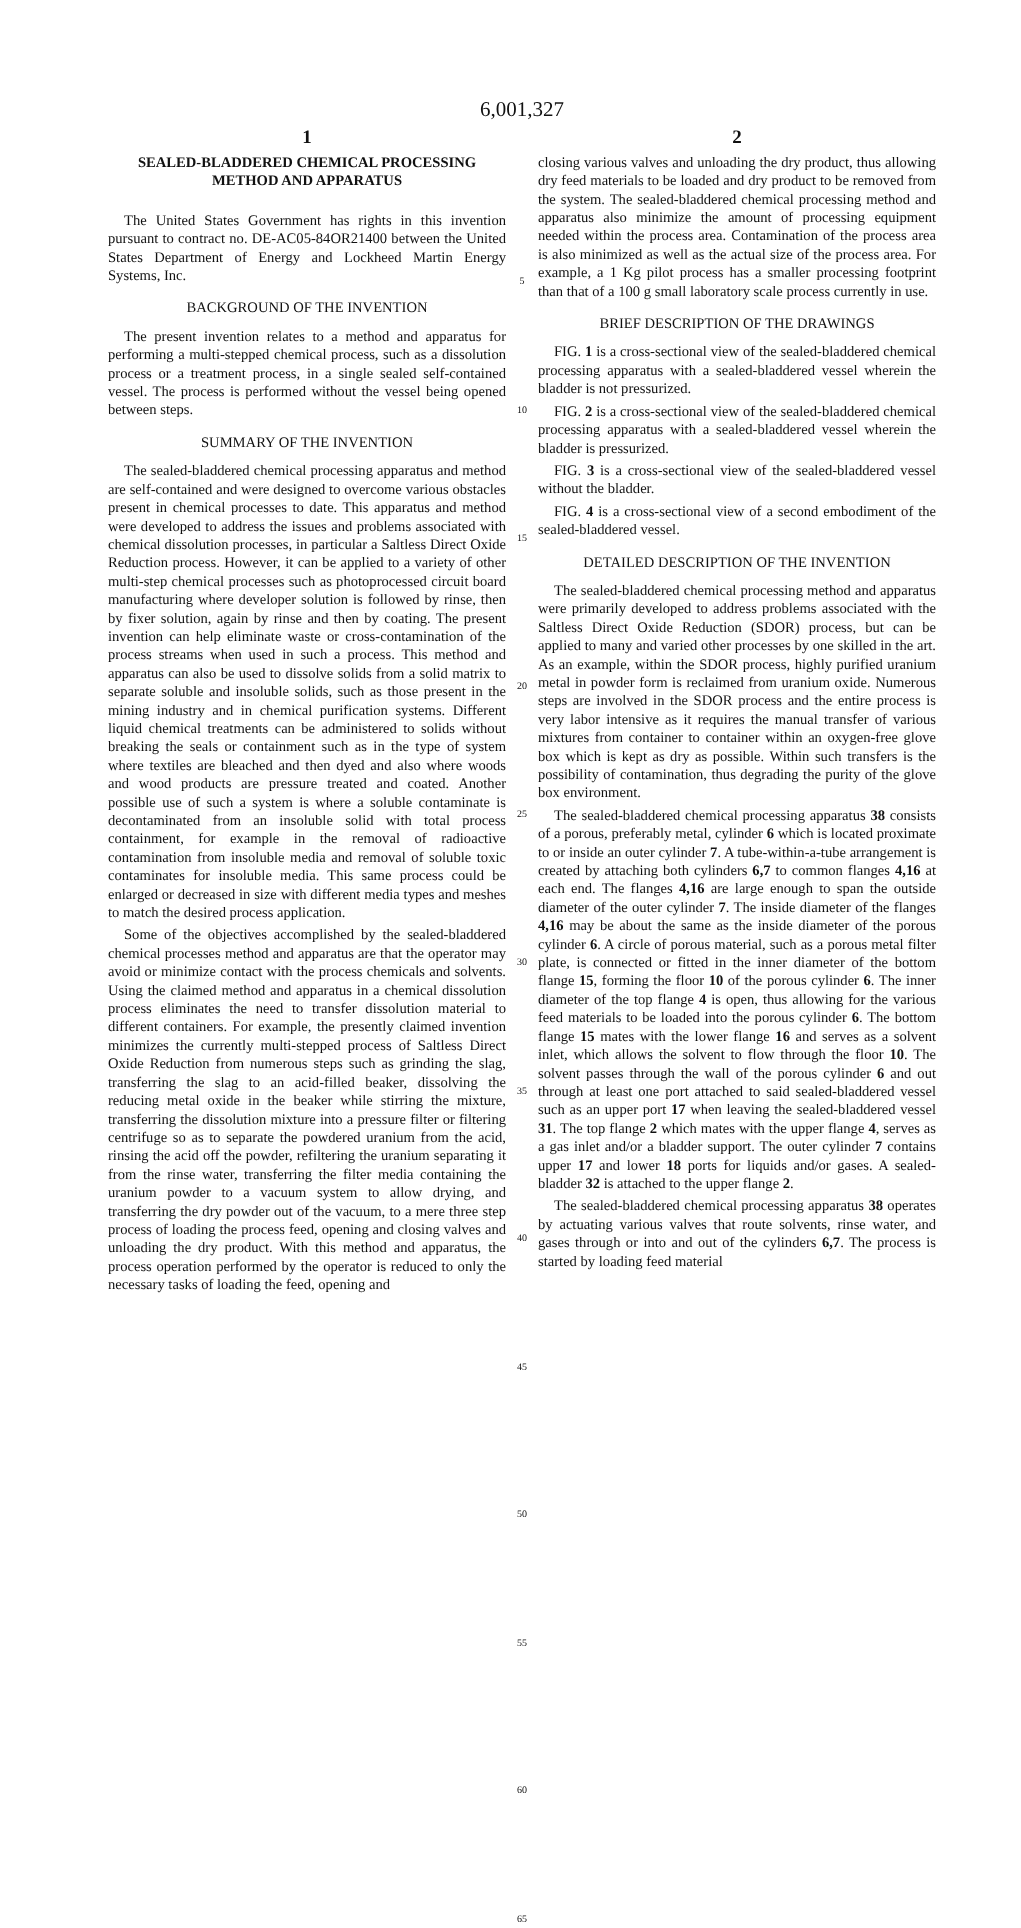6,001,327
1
SEALED-BLADDERED CHEMICAL PROCESSING METHOD AND APPARATUS
The United States Government has rights in this invention pursuant to contract no. DE-AC05-84OR21400 between the United States Department of Energy and Lockheed Martin Energy Systems, Inc.
BACKGROUND OF THE INVENTION
The present invention relates to a method and apparatus for performing a multi-stepped chemical process, such as a dissolution process or a treatment process, in a single sealed self-contained vessel. The process is performed without the vessel being opened between steps.
SUMMARY OF THE INVENTION
The sealed-bladdered chemical processing apparatus and method are self-contained and were designed to overcome various obstacles present in chemical processes to date. This apparatus and method were developed to address the issues and problems associated with chemical dissolution processes, in particular a Saltless Direct Oxide Reduction process. However, it can be applied to a variety of other multi-step chemical processes such as photoprocessed circuit board manufacturing where developer solution is followed by rinse, then by fixer solution, again by rinse and then by coating. The present invention can help eliminate waste or cross-contamination of the process streams when used in such a process. This method and apparatus can also be used to dissolve solids from a solid matrix to separate soluble and insoluble solids, such as those present in the mining industry and in chemical purification systems. Different liquid chemical treatments can be administered to solids without breaking the seals or containment such as in the type of system where textiles are bleached and then dyed and also where woods and wood products are pressure treated and coated. Another possible use of such a system is where a soluble contaminate is decontaminated from an insoluble solid with total process containment, for example in the removal of radioactive contamination from insoluble media and removal of soluble toxic contaminates for insoluble media. This same process could be enlarged or decreased in size with different media types and meshes to match the desired process application.
Some of the objectives accomplished by the sealed-bladdered chemical processes method and apparatus are that the operator may avoid or minimize contact with the process chemicals and solvents. Using the claimed method and apparatus in a chemical dissolution process eliminates the need to transfer dissolution material to different containers. For example, the presently claimed invention minimizes the currently multi-stepped process of Saltless Direct Oxide Reduction from numerous steps such as grinding the slag, transferring the slag to an acid-filled beaker, dissolving the reducing metal oxide in the beaker while stirring the mixture, transferring the dissolution mixture into a pressure filter or filtering centrifuge so as to separate the powdered uranium from the acid, rinsing the acid off the powder, refiltering the uranium separating it from the rinse water, transferring the filter media containing the uranium powder to a vacuum system to allow drying, and transferring the dry powder out of the vacuum, to a mere three step process of loading the process feed, opening and closing valves and unloading the dry product. With this method and apparatus, the process operation performed by the operator is reduced to only the necessary tasks of loading the feed, opening and
5
10
15
20
25
30
35
40
45
50
55
60
65
2
closing various valves and unloading the dry product, thus allowing dry feed materials to be loaded and dry product to be removed from the system. The sealed-bladdered chemical processing method and apparatus also minimize the amount of processing equipment needed within the process area. Contamination of the process area is also minimized as well as the actual size of the process area. For example, a 1 Kg pilot process has a smaller processing footprint than that of a 100 g small laboratory scale process currently in use.
BRIEF DESCRIPTION OF THE DRAWINGS
FIG. 1 is a cross-sectional view of the sealed-bladdered chemical processing apparatus with a sealed-bladdered vessel wherein the bladder is not pressurized.
FIG. 2 is a cross-sectional view of the sealed-bladdered chemical processing apparatus with a sealed-bladdered vessel wherein the bladder is pressurized.
FIG. 3 is a cross-sectional view of the sealed-bladdered vessel without the bladder.
FIG. 4 is a cross-sectional view of a second embodiment of the sealed-bladdered vessel.
DETAILED DESCRIPTION OF THE INVENTION
The sealed-bladdered chemical processing method and apparatus were primarily developed to address problems associated with the Saltless Direct Oxide Reduction (SDOR) process, but can be applied to many and varied other processes by one skilled in the art. As an example, within the SDOR process, highly purified uranium metal in powder form is reclaimed from uranium oxide. Numerous steps are involved in the SDOR process and the entire process is very labor intensive as it requires the manual transfer of various mixtures from container to container within an oxygen-free glove box which is kept as dry as possible. Within such transfers is the possibility of contamination, thus degrading the purity of the glove box environment.
The sealed-bladdered chemical processing apparatus 38 consists of a porous, preferably metal, cylinder 6 which is located proximate to or inside an outer cylinder 7. A tube-within-a-tube arrangement is created by attaching both cylinders 6,7 to common flanges 4,16 at each end. The flanges 4,16 are large enough to span the outside diameter of the outer cylinder 7. The inside diameter of the flanges 4,16 may be about the same as the inside diameter of the porous cylinder 6. A circle of porous material, such as a porous metal filter plate, is connected or fitted in the inner diameter of the bottom flange 15, forming the floor 10 of the porous cylinder 6. The inner diameter of the top flange 4 is open, thus allowing for the various feed materials to be loaded into the porous cylinder 6. The bottom flange 15 mates with the lower flange 16 and serves as a solvent inlet, which allows the solvent to flow through the floor 10. The solvent passes through the wall of the porous cylinder 6 and out through at least one port attached to said sealed-bladdered vessel such as an upper port 17 when leaving the sealed-bladdered vessel 31. The top flange 2 which mates with the upper flange 4, serves as a gas inlet and/or a bladder support. The outer cylinder 7 contains upper 17 and lower 18 ports for liquids and/or gases. A sealed-bladder 32 is attached to the upper flange 2.
The sealed-bladdered chemical processing apparatus 38 operates by actuating various valves that route solvents, rinse water, and gases through or into and out of the cylinders 6,7. The process is started by loading feed material